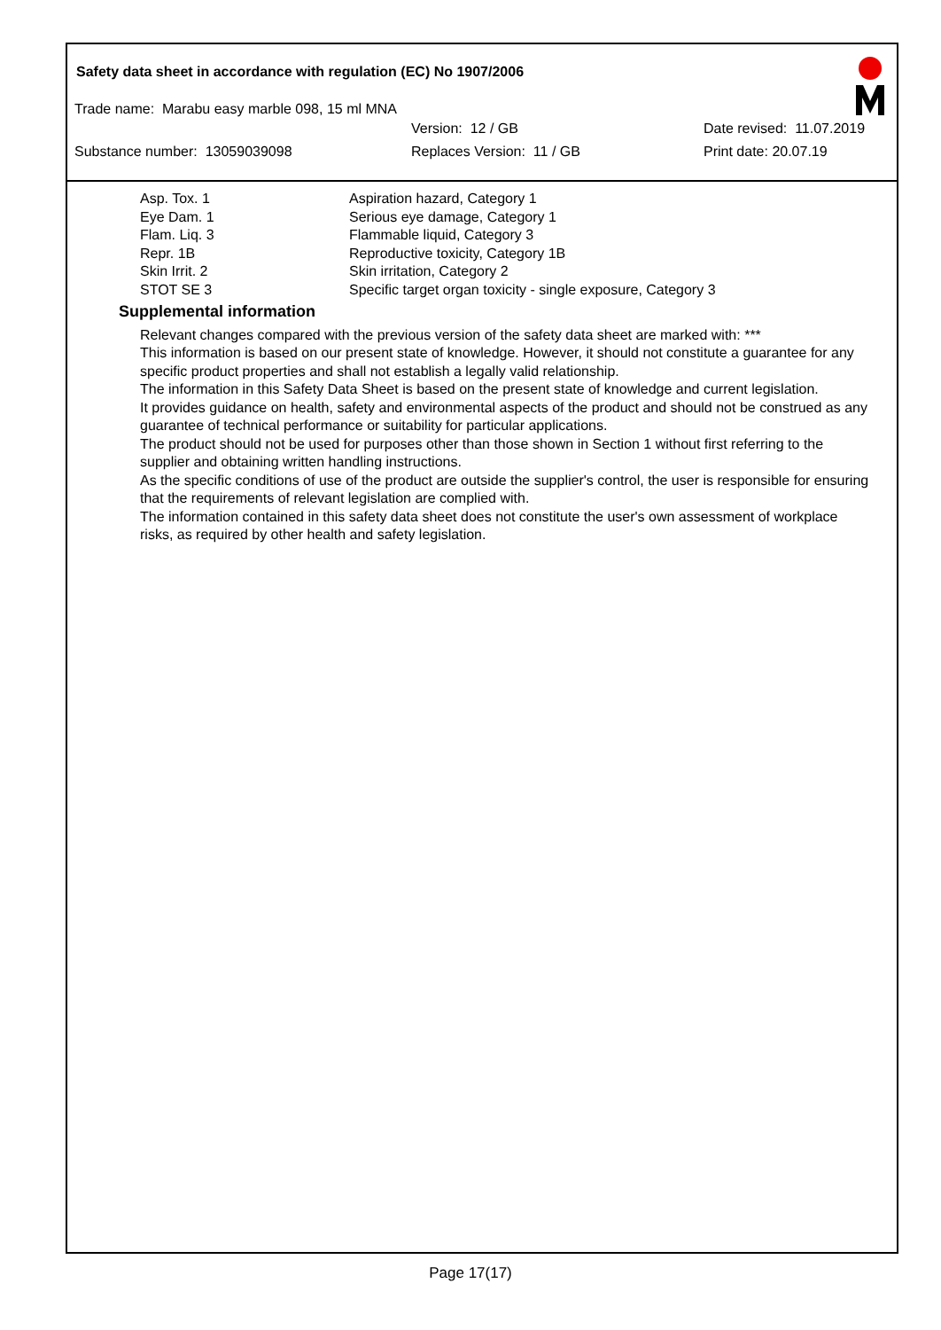Safety data sheet in accordance with regulation (EC) No 1907/2006
Trade name: Marabu easy marble 098, 15 ml MNA
Version: 12 / GB Date revised: 11.07.2019
Substance number: 13059039098 Replaces Version: 11 / GB Print date: 20.07.19
| Asp. Tox. 1 | Aspiration hazard, Category 1 |
| Eye Dam. 1 | Serious eye damage, Category 1 |
| Flam. Liq. 3 | Flammable liquid, Category 3 |
| Repr. 1B | Reproductive toxicity, Category 1B |
| Skin Irrit. 2 | Skin irritation, Category 2 |
| STOT SE 3 | Specific target organ toxicity - single exposure, Category 3 |
Supplemental information
Relevant changes compared with the previous version of the safety data sheet are marked with: ***
This information is based on our present state of knowledge. However, it should not constitute a guarantee for any specific product properties and shall not establish a legally valid relationship.
The information in this Safety Data Sheet is based on the present state of knowledge and current legislation.
It provides guidance on health, safety and environmental aspects of the product and should not be construed as any guarantee of technical performance or suitability for particular applications.
The product should not be used for purposes other than those shown in Section 1 without first referring to the supplier and obtaining written handling instructions.
As the specific conditions of use of the product are outside the supplier's control, the user is responsible for ensuring that the requirements of relevant legislation are complied with.
The information contained in this safety data sheet does not constitute the user's own assessment of workplace risks, as required by other health and safety legislation.
Page 17(17)